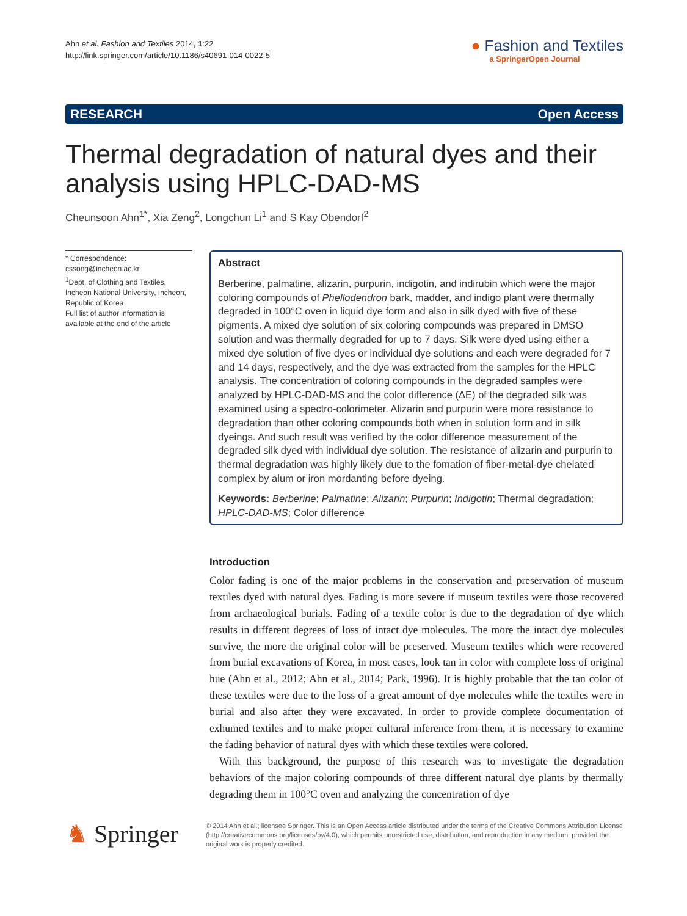Ahn et al. Fashion and Textiles 2014, 1:22
http://link.springer.com/article/10.1186/s40691-014-0022-5
● Fashion and Textiles
a SpringerOpen Journal
RESEARCH Open Access
Thermal degradation of natural dyes and their analysis using HPLC-DAD-MS
Cheunsoon Ahn<sup>1*</sup>, Xia Zeng<sup>2</sup>, Longchun Li<sup>1</sup> and S Kay Obendorf<sup>2</sup>
* Correspondence:
cssong@incheon.ac.kr
<sup>1</sup> Dept. of Clothing and Textiles, Incheon National University, Incheon, Republic of Korea
Full list of author information is available at the end of the article
Abstract
Berberine, palmatine, alizarin, purpurin, indigotin, and indirubin which were the major coloring compounds of Phellodendron bark, madder, and indigo plant were thermally degraded in 100°C oven in liquid dye form and also in silk dyed with five of these pigments. A mixed dye solution of six coloring compounds was prepared in DMSO solution and was thermally degraded for up to 7 days. Silk were dyed using either a mixed dye solution of five dyes or individual dye solutions and each were degraded for 7 and 14 days, respectively, and the dye was extracted from the samples for the HPLC analysis. The concentration of coloring compounds in the degraded samples were analyzed by HPLC-DAD-MS and the color difference (ΔE) of the degraded silk was examined using a spectro-colorimeter. Alizarin and purpurin were more resistance to degradation than other coloring compounds both when in solution form and in silk dyeings. And such result was verified by the color difference measurement of the degraded silk dyed with individual dye solution. The resistance of alizarin and purpurin to thermal degradation was highly likely due to the fomation of fiber-metal-dye chelated complex by alum or iron mordanting before dyeing.
Keywords: Berberine; Palmatine; Alizarin; Purpurin; Indigotin; Thermal degradation; HPLC-DAD-MS; Color difference
Introduction
Color fading is one of the major problems in the conservation and preservation of museum textiles dyed with natural dyes. Fading is more severe if museum textiles were those recovered from archaeological burials. Fading of a textile color is due to the degradation of dye which results in different degrees of loss of intact dye molecules. The more the intact dye molecules survive, the more the original color will be preserved. Museum textiles which were recovered from burial excavations of Korea, in most cases, look tan in color with complete loss of original hue (Ahn et al., 2012; Ahn et al., 2014; Park, 1996). It is highly probable that the tan color of these textiles were due to the loss of a great amount of dye molecules while the textiles were in burial and also after they were excavated. In order to provide complete documentation of exhumed textiles and to make proper cultural inference from them, it is necessary to examine the fading behavior of natural dyes with which these textiles were colored.
With this background, the purpose of this research was to investigate the degradation behaviors of the major coloring compounds of three different natural dye plants by thermally degrading them in 100°C oven and analyzing the concentration of dye
♞ Springer
© 2014 Ahn et al.; licensee Springer. This is an Open Access article distributed under the terms of the Creative Commons Attribution License (http://creativecommons.org/licenses/by/4.0), which permits unrestricted use, distribution, and reproduction in any medium, provided the original work is properly credited.